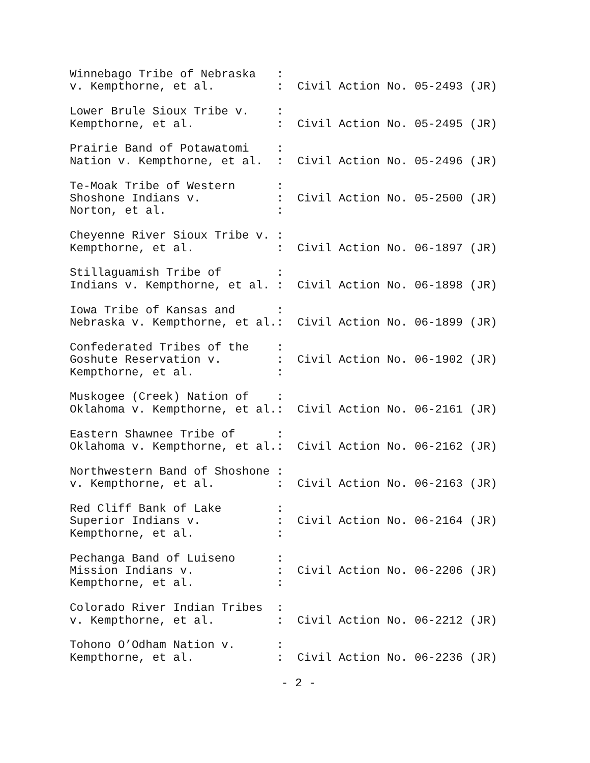Winnebago Tribe of Nebraska   :
v. Kempthorne, et al.         :  Civil Action No. 05-2493 (JR)
Lower Brule Sioux Tribe v.    :
Kempthorne, et al.            :  Civil Action No. 05-2495 (JR)
Prairie Band of Potawatomi    :
Nation v. Kempthorne, et al.  :  Civil Action No. 05-2496 (JR)
Te-Moak Tribe of Western      :
Shoshone Indians v.           :  Civil Action No. 05-2500 (JR)
Norton, et al.                :
Cheyenne River Sioux Tribe v. :
Kempthorne, et al.            :  Civil Action No. 06-1897 (JR)
Stillaguamish Tribe of        :
Indians v. Kempthorne, et al. :  Civil Action No. 06-1898 (JR)
Iowa Tribe of Kansas and      :
Nebraska v. Kempthorne, et al.:  Civil Action No. 06-1899 (JR)
Confederated Tribes of the    :
Goshute Reservation v.        :  Civil Action No. 06-1902 (JR)
Kempthorne, et al.            :
Muskogee (Creek) Nation of    :
Oklahoma v. Kempthorne, et al.:  Civil Action No. 06-2161 (JR)
Eastern Shawnee Tribe of      :
Oklahoma v. Kempthorne, et al.:  Civil Action No. 06-2162 (JR)
Northwestern Band of Shoshone :
v. Kempthorne, et al.         :  Civil Action No. 06-2163 (JR)
Red Cliff Bank of Lake        :
Superior Indians v.           :  Civil Action No. 06-2164 (JR)
Kempthorne, et al.            :
Pechanga Band of Luiseno      :
Mission Indians v.            :  Civil Action No. 06-2206 (JR)
Kempthorne, et al.            :
Colorado River Indian Tribes  :
v. Kempthorne, et al.         :  Civil Action No. 06-2212 (JR)
Tohono O’Odham Nation v.      :
Kempthorne, et al.            :  Civil Action No. 06-2236 (JR)
- 2 -